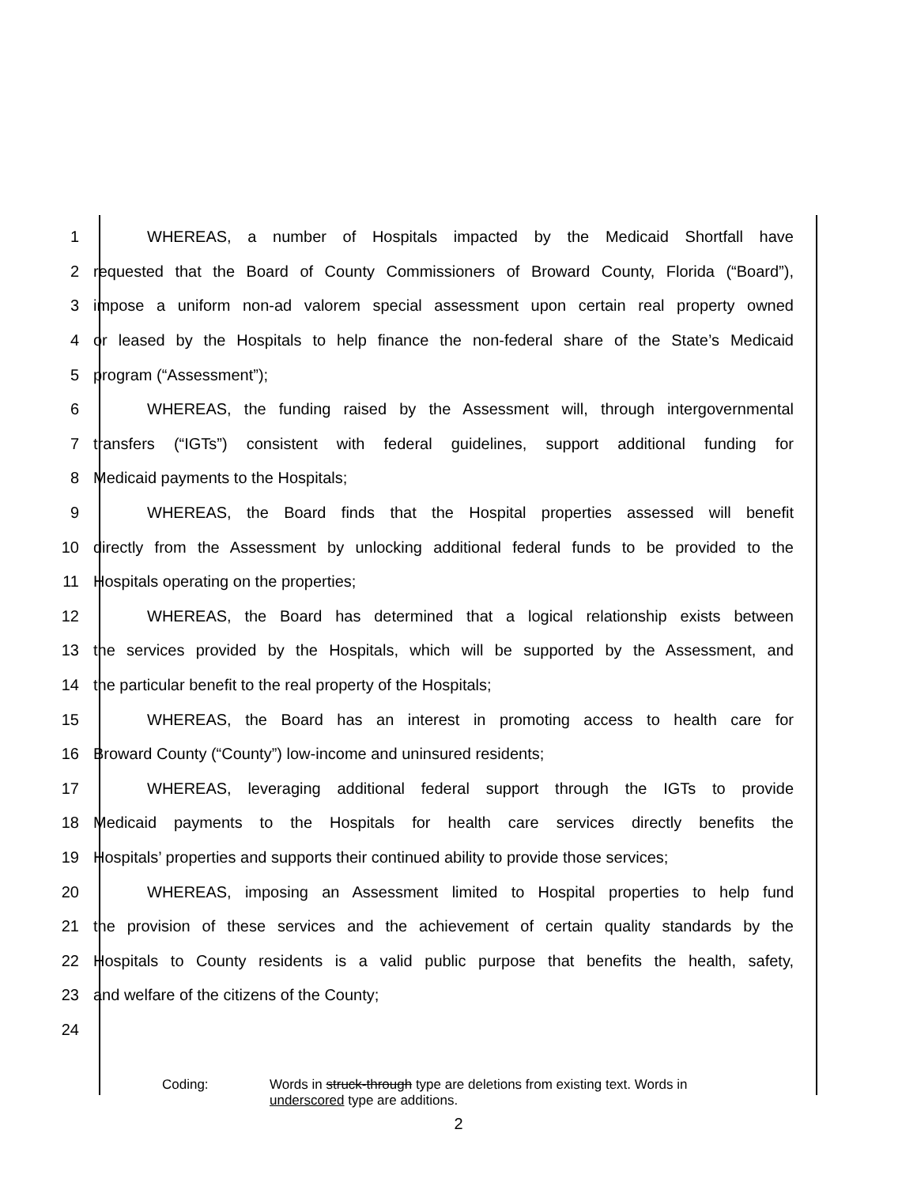1 WHEREAS, a number of Hospitals impacted by the Medicaid Shortfall have
2
requested that the Board of County Commissioners of Broward County, Florida (“Board”),
3
impose a uniform non-ad valorem special assessment upon certain real property owned
4
or leased by the Hospitals to help finance the non-federal share of the State’s Medicaid
5 program (“Assessment”);
6
WHEREAS, the funding raised by the Assessment will, through intergovernmental
7
transfers (“IGTs”) consistent with federal guidelines, support additional funding for
8 Medicaid payments to the Hospitals;
9
WHEREAS, the Board finds that the Hospital properties assessed will benefit
10
directly from the Assessment by unlocking additional federal funds to be provided to the
11 Hospitals operating on the properties;
12
WHEREAS, the Board has determined that a logical relationship exists between
13
the services provided by the Hospitals, which will be supported by the Assessment, and
14 the particular benefit to the real property of the Hospitals;
15 WHEREAS, the Board has an interest in promoting access to health care for
16 Broward County (“County”) low-income and uninsured residents;
17
WHEREAS, leveraging additional federal support through the IGTs to provide
18
Medicaid payments to the Hospitals for health care services directly benefits the
19
Hospitals’ properties and supports their continued ability to provide those services;
20
WHEREAS, imposing an Assessment limited to Hospital properties to help fund
21
the provision of these services and the achievement of certain quality standards by the
22
Hospitals to County residents is a valid public purpose that benefits the health, safety,
23 and welfare of the citizens of the County;
24
Coding: Words in struck-through type are deletions from existing text. Words in
underscored type are additions.
2